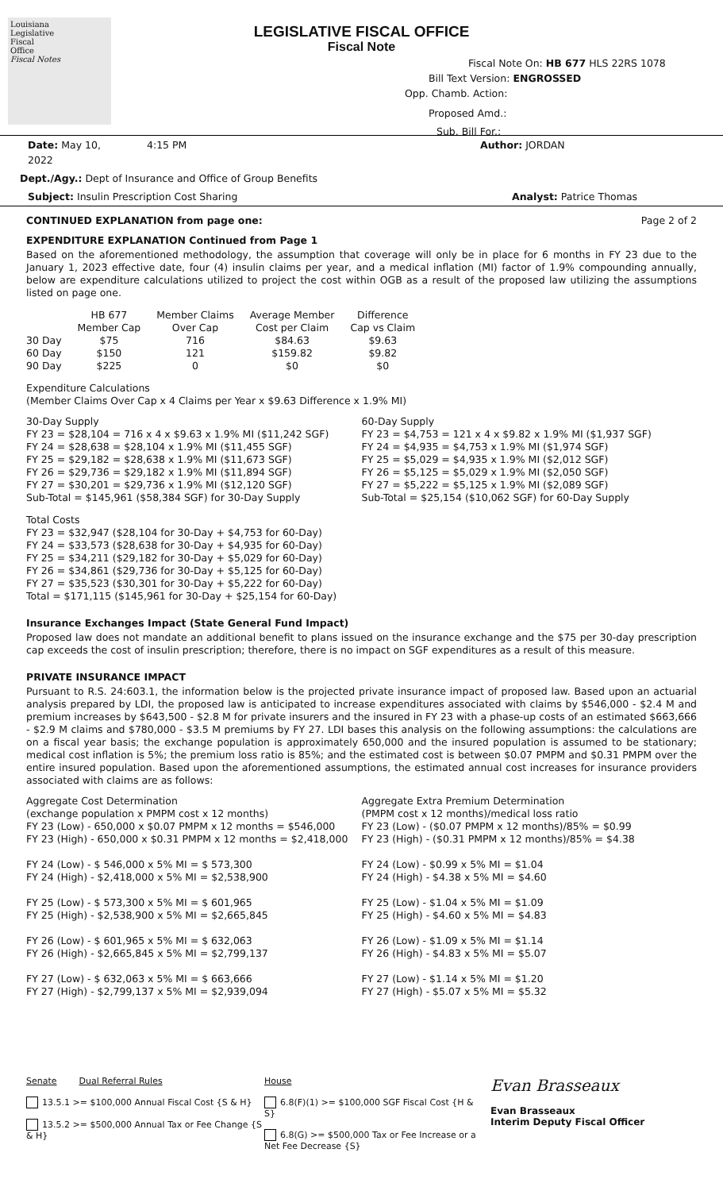Louisiana
Legislative
Fiscal
Office
Fiscal Notes
LEGISLATIVE FISCAL OFFICE
Fiscal Note
Fiscal Note On: HB 677 HLS 22RS 1078
Bill Text Version: ENGROSSED
Opp. Chamb. Action:
Proposed Amd.:
Sub. Bill For.:
Date: May 10, 2022 4:15 PM Author: JORDAN
Dept./Agy.: Dept of Insurance and Office of Group Benefits
Subject: Insulin Prescription Cost Sharing Analyst: Patrice Thomas
CONTINUED EXPLANATION from page one: Page 2 of 2
EXPENDITURE EXPLANATION Continued from Page 1
Based on the aforementioned methodology, the assumption that coverage will only be in place for 6 months in FY 23 due to the January 1, 2023 effective date, four (4) insulin claims per year, and a medical inflation (MI) factor of 1.9% compounding annually, below are expenditure calculations utilized to project the cost within OGB as a result of the proposed law utilizing the assumptions listed on page one.
| | HB 677 Member Cap | Member Claims Over Cap | Average Member Cost per Claim | Difference Cap vs Claim |
| --- | --- | --- | --- | --- |
| 30 Day | $75 | 716 | $84.63 | $9.63 |
| 60 Day | $150 | 121 | $159.82 | $9.82 |
| 90 Day | $225 | 0 | $0 | $0 |
Expenditure Calculations
(Member Claims Over Cap x 4 Claims per Year x $9.63 Difference x 1.9% MI)
30-Day Supply
FY 23 = $28,104 = 716 x 4 x $9.63 x 1.9% MI ($11,242 SGF)
FY 24 = $28,638 = $28,104 x 1.9% MI ($11,455 SGF)
FY 25 = $29,182 = $28,638 x 1.9% MI ($11,673 SGF)
FY 26 = $29,736 = $29,182 x 1.9% MI ($11,894 SGF)
FY 27 = $30,201 = $29,736 x 1.9% MI ($12,120 SGF)
Sub-Total = $145,961 ($58,384 SGF) for 30-Day Supply
60-Day Supply
FY 23 = $4,753 = 121 x 4 x $9.82 x 1.9% MI ($1,937 SGF)
FY 24 = $4,935 = $4,753 x 1.9% MI ($1,974 SGF)
FY 25 = $5,029 = $4,935 x 1.9% MI ($2,012 SGF)
FY 26 = $5,125 = $5,029 x 1.9% MI ($2,050 SGF)
FY 27 = $5,222 = $5,125 x 1.9% MI ($2,089 SGF)
Sub-Total = $25,154 ($10,062 SGF) for 60-Day Supply
Total Costs
FY 23 = $32,947 ($28,104 for 30-Day + $4,753 for 60-Day)
FY 24 = $33,573 ($28,638 for 30-Day + $4,935 for 60-Day)
FY 25 = $34,211 ($29,182 for 30-Day + $5,029 for 60-Day)
FY 26 = $34,861 ($29,736 for 30-Day + $5,125 for 60-Day)
FY 27 = $35,523 ($30,301 for 30-Day + $5,222 for 60-Day)
Total = $171,115 ($145,961 for 30-Day + $25,154 for 60-Day)
Insurance Exchanges Impact (State General Fund Impact)
Proposed law does not mandate an additional benefit to plans issued on the insurance exchange and the $75 per 30-day prescription cap exceeds the cost of insulin prescription; therefore, there is no impact on SGF expenditures as a result of this measure.
PRIVATE INSURANCE IMPACT
Pursuant to R.S. 24:603.1, the information below is the projected private insurance impact of proposed law. Based upon an actuarial analysis prepared by LDI, the proposed law is anticipated to increase expenditures associated with claims by $546,000 - $2.4 M and premium increases by $643,500 - $2.8 M for private insurers and the insured in FY 23 with a phase-up costs of an estimated $663,666 - $2.9 M claims and $780,000 - $3.5 M premiums by FY 27. LDI bases this analysis on the following assumptions: the calculations are on a fiscal year basis; the exchange population is approximately 650,000 and the insured population is assumed to be stationary; medical cost inflation is 5%; the premium loss ratio is 85%; and the estimated cost is between $0.07 PMPM and $0.31 PMPM over the entire insured population. Based upon the aforementioned assumptions, the estimated annual cost increases for insurance providers associated with claims are as follows:
Aggregate Cost Determination
(exchange population x PMPM cost x 12 months)
FY 23 (Low) - 650,000 x $0.07 PMPM x 12 months = $546,000
FY 23 (High) - 650,000 x $0.31 PMPM x 12 months = $2,418,000
FY 24 (Low) - $ 546,000 x 5% MI = $ 573,300
FY 24 (High) - $2,418,000 x 5% MI = $2,538,900
FY 25 (Low) - $ 573,300 x 5% MI = $ 601,965
FY 25 (High) - $2,538,900 x 5% MI = $2,665,845
FY 26 (Low) - $ 601,965 x 5% MI = $ 632,063
FY 26 (High) - $2,665,845 x 5% MI = $2,799,137
FY 27 (Low) - $ 632,063 x 5% MI = $ 663,666
FY 27 (High) - $2,799,137 x 5% MI = $2,939,094
Aggregate Extra Premium Determination
(PMPM cost x 12 months)/medical loss ratio
FY 23 (Low) - ($0.07 PMPM x 12 months)/85% = $0.99
FY 23 (High) - ($0.31 PMPM x 12 months)/85% = $4.38
FY 24 (Low) - $0.99 x 5% MI = $1.04
FY 24 (High) - $4.38 x 5% MI = $4.60
FY 25 (Low) - $1.04 x 5% MI = $1.09
FY 25 (High) - $4.60 x 5% MI = $4.83
FY 26 (Low) - $1.09 x 5% MI = $1.14
FY 26 (High) - $4.83 x 5% MI = $5.07
FY 27 (Low) - $1.14 x 5% MI = $1.20
FY 27 (High) - $5.07 x 5% MI = $5.32
Senate Dual Referral Rules
13.5.1 >= $100,000 Annual Fiscal Cost {S & H}
13.5.2 >= $500,000 Annual Tax or Fee Change {S & H}
House
6.8(F)(1) >= $100,000 SGF Fiscal Cost {H & S}
6.8(G) >= $500,000 Tax or Fee Increase or a Net Fee Decrease {S}
Evan Brasseaux
Evan Brasseaux
Interim Deputy Fiscal Officer